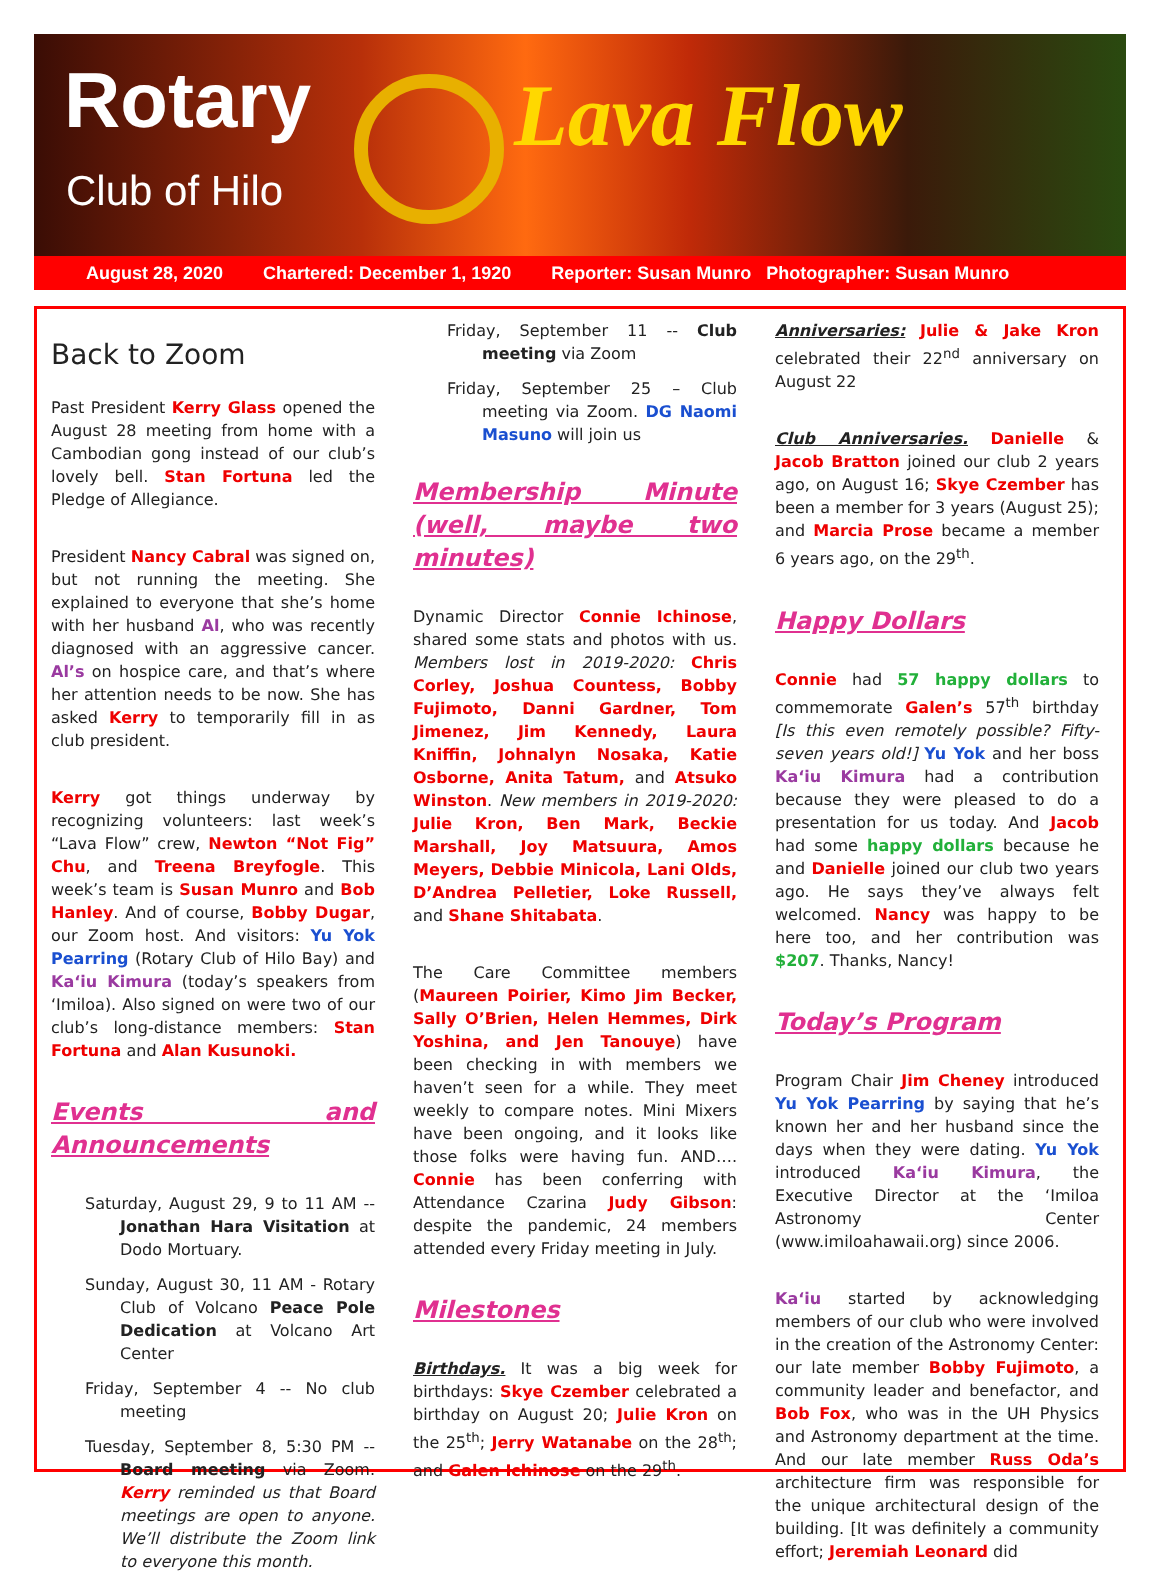Rotary
Club of Hilo Lava Flow
August 28, 2020 Chartered: December 1, 1920 Reporter: Susan Munro Photographer: Susan Munro
Back to Zoom
Past President Kerry Glass opened the August 28 meeting from home with a Cambodian gong instead of our club’s lovely bell. Stan Fortuna led the Pledge of Allegiance.
President Nancy Cabral was signed on, but not running the meeting. She explained to everyone that she’s home with her husband Al, who was recently diagnosed with an aggressive cancer. Al’s on hospice care, and that’s where her attention needs to be now. She has asked Kerry to temporarily fill in as club president.
Kerry got things underway by recognizing volunteers: last week’s “Lava Flow” crew, Newton “Not Fig” Chu, and Treena Breyfogle. This week’s team is Susan Munro and Bob Hanley. And of course, Bobby Dugar, our Zoom host. And visitors: Yu Yok Pearring (Rotary Club of Hilo Bay) and Ka‘iu Kimura (today’s speakers from ‘Imiloa). Also signed on were two of our club’s long-distance members: Stan Fortuna and Alan Kusunoki.
Events and Announcements
Saturday, August 29, 9 to 11 AM -- Jonathan Hara Visitation at Dodo Mortuary.
Sunday, August 30, 11 AM - Rotary Club of Volcano Peace Pole Dedication at Volcano Art Center
Friday, September 4 -- No club meeting
Tuesday, September 8, 5:30 PM -- Board meeting via Zoom. Kerry reminded us that Board meetings are open to anyone. We’ll distribute the Zoom link to everyone this month.
Friday, September 11 -- Club meeting via Zoom
Friday, September 25 – Club meeting via Zoom. DG Naomi Masuno will join us
Membership Minute (well, maybe two minutes)
Dynamic Director Connie Ichinose, shared some stats and photos with us. Members lost in 2019-2020: Chris Corley, Joshua Countess, Bobby Fujimoto, Danni Gardner, Tom Jimenez, Jim Kennedy, Laura Kniffin, Johnalyn Nosaka, Katie Osborne, Anita Tatum, and Atsuko Winston. New members in 2019-2020: Julie Kron, Ben Mark, Beckie Marshall, Joy Matsuura, Amos Meyers, Debbie Minicola, Lani Olds, D’Andrea Pelletier, Loke Russell, and Shane Shitabata.
The Care Committee members (Maureen Poirier, Kimo Jim Becker, Sally O’Brien, Helen Hemmes, Dirk Yoshina, and Jen Tanouye) have been checking in with members we haven’t seen for a while. They meet weekly to compare notes. Mini Mixers have been ongoing, and it looks like those folks were having fun. AND…. Connie has been conferring with Attendance Czarina Judy Gibson: despite the pandemic, 24 members attended every Friday meeting in July.
Milestones
Birthdays. It was a big week for birthdays: Skye Czember celebrated a birthday on August 20; Julie Kron on the 25<sup>th</sup>; Jerry Watanabe on the 28<sup>th</sup>; and Galen Ichinose on the 29<sup>th</sup>.
Anniversaries: Julie & Jake Kron celebrated their 22<sup>nd</sup> anniversary on August 22
Club Anniversaries. Danielle & Jacob Bratton joined our club 2 years ago, on August 16; Skye Czember has been a member for 3 years (August 25); and Marcia Prose became a member 6 years ago, on the 29<sup>th</sup>.
Happy Dollars
Connie had 57 happy dollars to commemorate Galen’s 57<sup>th</sup> birthday [Is this even remotely possible? Fifty-seven years old!] Yu Yok and her boss Ka‘iu Kimura had a contribution because they were pleased to do a presentation for us today. And Jacob had some happy dollars because he and Danielle joined our club two years ago. He says they’ve always felt welcomed. Nancy was happy to be here too, and her contribution was $207. Thanks, Nancy!
Today’s Program
Program Chair Jim Cheney introduced Yu Yok Pearring by saying that he’s known her and her husband since the days when they were dating. Yu Yok introduced Ka‘iu Kimura, the Executive Director at the ‘Imiloa Astronomy Center (www.imiloahawaii.org) since 2006.
Ka‘iu started by acknowledging members of our club who were involved in the creation of the Astronomy Center: our late member Bobby Fujimoto, a community leader and benefactor, and Bob Fox, who was in the UH Physics and Astronomy department at the time. And our late member Russ Oda’s architecture firm was responsible for the unique architectural design of the building. [It was definitely a community effort; Jeremiah Leonard did